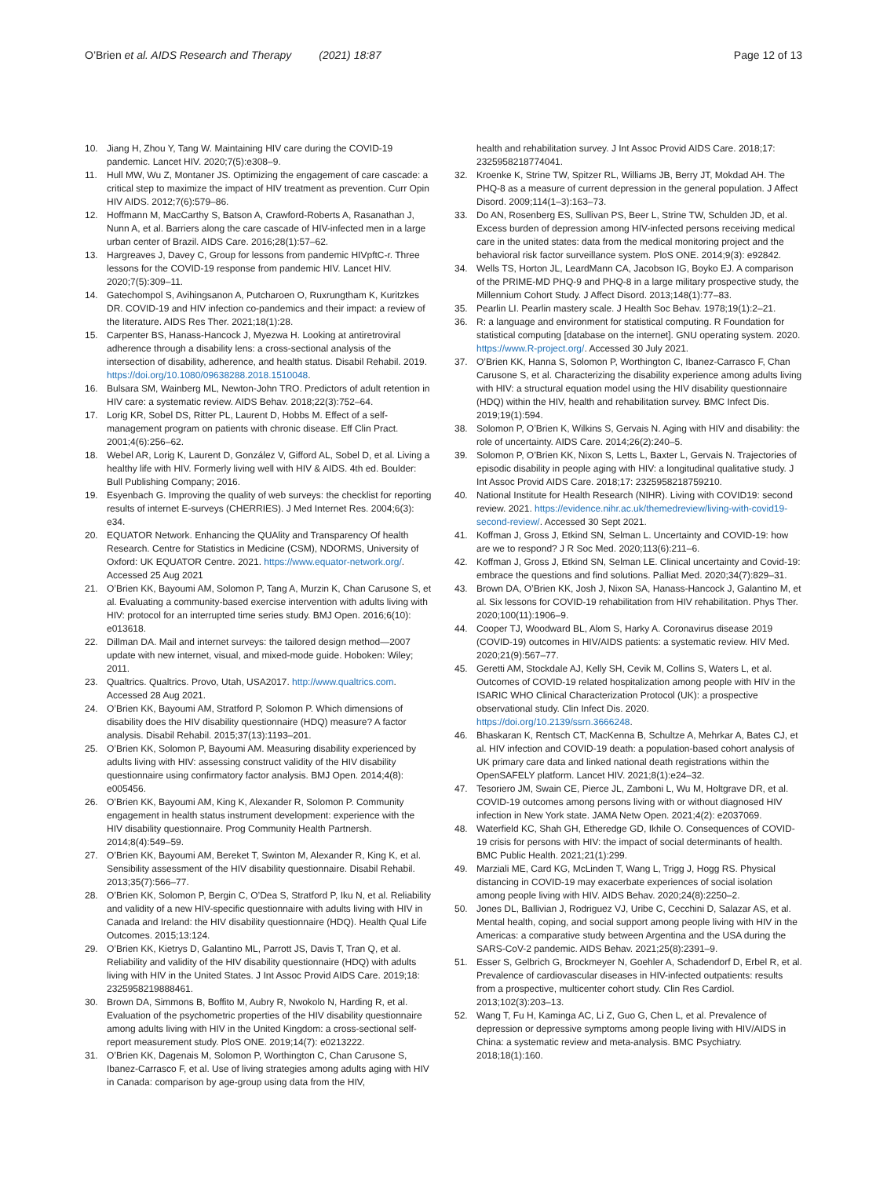O’Brien et al. AIDS Research and Therapy (2021) 18:87
Page 12 of 13
10. Jiang H, Zhou Y, Tang W. Maintaining HIV care during the COVID-19 pandemic. Lancet HIV. 2020;7(5):e308–9.
11. Hull MW, Wu Z, Montaner JS. Optimizing the engagement of care cascade: a critical step to maximize the impact of HIV treatment as prevention. Curr Opin HIV AIDS. 2012;7(6):579–86.
12. Hoffmann M, MacCarthy S, Batson A, Crawford-Roberts A, Rasanathan J, Nunn A, et al. Barriers along the care cascade of HIV-infected men in a large urban center of Brazil. AIDS Care. 2016;28(1):57–62.
13. Hargreaves J, Davey C, Group for lessons from pandemic HIVpftC-r. Three lessons for the COVID-19 response from pandemic HIV. Lancet HIV. 2020;7(5):309–11.
14. Gatechompol S, Avihingsanon A, Putcharoen O, Ruxrungtham K, Kuritzkes DR. COVID-19 and HIV infection co-pandemics and their impact: a review of the literature. AIDS Res Ther. 2021;18(1):28.
15. Carpenter BS, Hanass-Hancock J, Myezwa H. Looking at antiretroviral adherence through a disability lens: a cross-sectional analysis of the intersection of disability, adherence, and health status. Disabil Rehabil. 2019. https://doi.org/10.1080/09638288.2018.1510048.
16. Bulsara SM, Wainberg ML, Newton-John TRO. Predictors of adult retention in HIV care: a systematic review. AIDS Behav. 2018;22(3):752–64.
17. Lorig KR, Sobel DS, Ritter PL, Laurent D, Hobbs M. Effect of a self-management program on patients with chronic disease. Eff Clin Pract. 2001;4(6):256–62.
18. Webel AR, Lorig K, Laurent D, González V, Gifford AL, Sobel D, et al. Living a healthy life with HIV. Formerly living well with HIV & AIDS. 4th ed. Boulder: Bull Publishing Company; 2016.
19. Esyenbach G. Improving the quality of web surveys: the checklist for reporting results of internet E-surveys (CHERRIES). J Med Internet Res. 2004;6(3): e34.
20. EQUATOR Network. Enhancing the QUAlity and Transparency Of health Research. Centre for Statistics in Medicine (CSM), NDORMS, University of Oxford: UK EQUATOR Centre. 2021. https://www.equator-network.org/. Accessed 25 Aug 2021
21. O’Brien KK, Bayoumi AM, Solomon P, Tang A, Murzin K, Chan Carusone S, et al. Evaluating a community-based exercise intervention with adults living with HIV: protocol for an interrupted time series study. BMJ Open. 2016;6(10): e013618.
22. Dillman DA. Mail and internet surveys: the tailored design method—2007 update with new internet, visual, and mixed-mode guide. Hoboken: Wiley; 2011.
23. Qualtrics. Qualtrics. Provo, Utah, USA2017. http://www.qualtrics.com. Accessed 28 Aug 2021.
24. O’Brien KK, Bayoumi AM, Stratford P, Solomon P. Which dimensions of disability does the HIV disability questionnaire (HDQ) measure? A factor analysis. Disabil Rehabil. 2015;37(13):1193–201.
25. O’Brien KK, Solomon P, Bayoumi AM. Measuring disability experienced by adults living with HIV: assessing construct validity of the HIV disability questionnaire using confirmatory factor analysis. BMJ Open. 2014;4(8): e005456.
26. O’Brien KK, Bayoumi AM, King K, Alexander R, Solomon P. Community engagement in health status instrument development: experience with the HIV disability questionnaire. Prog Community Health Partnersh. 2014;8(4):549–59.
27. O’Brien KK, Bayoumi AM, Bereket T, Swinton M, Alexander R, King K, et al. Sensibility assessment of the HIV disability questionnaire. Disabil Rehabil. 2013;35(7):566–77.
28. O’Brien KK, Solomon P, Bergin C, O’Dea S, Stratford P, Iku N, et al. Reliability and validity of a new HIV-specific questionnaire with adults living with HIV in Canada and Ireland: the HIV disability questionnaire (HDQ). Health Qual Life Outcomes. 2015;13:124.
29. O’Brien KK, Kietrys D, Galantino ML, Parrott JS, Davis T, Tran Q, et al. Reliability and validity of the HIV disability questionnaire (HDQ) with adults living with HIV in the United States. J Int Assoc Provid AIDS Care. 2019;18: 2325958219888461.
30. Brown DA, Simmons B, Boffito M, Aubry R, Nwokolo N, Harding R, et al. Evaluation of the psychometric properties of the HIV disability questionnaire among adults living with HIV in the United Kingdom: a cross-sectional self-report measurement study. PloS ONE. 2019;14(7): e0213222.
31. O’Brien KK, Dagenais M, Solomon P, Worthington C, Chan Carusone S, Ibanez-Carrasco F, et al. Use of living strategies among adults aging with HIV in Canada: comparison by age-group using data from the HIV,
health and rehabilitation survey. J Int Assoc Provid AIDS Care. 2018;17: 2325958218774041.
32. Kroenke K, Strine TW, Spitzer RL, Williams JB, Berry JT, Mokdad AH. The PHQ-8 as a measure of current depression in the general population. J Affect Disord. 2009;114(1–3):163–73.
33. Do AN, Rosenberg ES, Sullivan PS, Beer L, Strine TW, Schulden JD, et al. Excess burden of depression among HIV-infected persons receiving medical care in the united states: data from the medical monitoring project and the behavioral risk factor surveillance system. PloS ONE. 2014;9(3): e92842.
34. Wells TS, Horton JL, LeardMann CA, Jacobson IG, Boyko EJ. A comparison of the PRIME-MD PHQ-9 and PHQ-8 in a large military prospective study, the Millennium Cohort Study. J Affect Disord. 2013;148(1):77–83.
35. Pearlin LI. Pearlin mastery scale. J Health Soc Behav. 1978;19(1):2–21.
36. R: a language and environment for statistical computing. R Foundation for statistical computing [database on the internet]. GNU operating system. 2020. https://www.R-project.org/. Accessed 30 July 2021.
37. O’Brien KK, Hanna S, Solomon P, Worthington C, Ibanez-Carrasco F, Chan Carusone S, et al. Characterizing the disability experience among adults living with HIV: a structural equation model using the HIV disability questionnaire (HDQ) within the HIV, health and rehabilitation survey. BMC Infect Dis. 2019;19(1):594.
38. Solomon P, O’Brien K, Wilkins S, Gervais N. Aging with HIV and disability: the role of uncertainty. AIDS Care. 2014;26(2):240–5.
39. Solomon P, O’Brien KK, Nixon S, Letts L, Baxter L, Gervais N. Trajectories of episodic disability in people aging with HIV: a longitudinal qualitative study. J Int Assoc Provid AIDS Care. 2018;17: 2325958218759210.
40. National Institute for Health Research (NIHR). Living with COVID19: second review. 2021. https://evidence.nihr.ac.uk/themedreview/living-with-covid19-second-review/. Accessed 30 Sept 2021.
41. Koffman J, Gross J, Etkind SN, Selman L. Uncertainty and COVID-19: how are we to respond? J R Soc Med. 2020;113(6):211–6.
42. Koffman J, Gross J, Etkind SN, Selman LE. Clinical uncertainty and Covid-19: embrace the questions and find solutions. Palliat Med. 2020;34(7):829–31.
43. Brown DA, O’Brien KK, Josh J, Nixon SA, Hanass-Hancock J, Galantino M, et al. Six lessons for COVID-19 rehabilitation from HIV rehabilitation. Phys Ther. 2020;100(11):1906–9.
44. Cooper TJ, Woodward BL, Alom S, Harky A. Coronavirus disease 2019 (COVID-19) outcomes in HIV/AIDS patients: a systematic review. HIV Med. 2020;21(9):567–77.
45. Geretti AM, Stockdale AJ, Kelly SH, Cevik M, Collins S, Waters L, et al. Outcomes of COVID-19 related hospitalization among people with HIV in the ISARIC WHO Clinical Characterization Protocol (UK): a prospective observational study. Clin Infect Dis. 2020. https://doi.org/10.2139/ssrn.3666248.
46. Bhaskaran K, Rentsch CT, MacKenna B, Schultze A, Mehrkar A, Bates CJ, et al. HIV infection and COVID-19 death: a population-based cohort analysis of UK primary care data and linked national death registrations within the OpenSAFELY platform. Lancet HIV. 2021;8(1):e24–32.
47. Tesoriero JM, Swain CE, Pierce JL, Zamboni L, Wu M, Holtgrave DR, et al. COVID-19 outcomes among persons living with or without diagnosed HIV infection in New York state. JAMA Netw Open. 2021;4(2): e2037069.
48. Waterfield KC, Shah GH, Etheredge GD, Ikhile O. Consequences of COVID-19 crisis for persons with HIV: the impact of social determinants of health. BMC Public Health. 2021;21(1):299.
49. Marziali ME, Card KG, McLinden T, Wang L, Trigg J, Hogg RS. Physical distancing in COVID-19 may exacerbate experiences of social isolation among people living with HIV. AIDS Behav. 2020;24(8):2250–2.
50. Jones DL, Ballivian J, Rodriguez VJ, Uribe C, Cecchini D, Salazar AS, et al. Mental health, coping, and social support among people living with HIV in the Americas: a comparative study between Argentina and the USA during the SARS-CoV-2 pandemic. AIDS Behav. 2021;25(8):2391–9.
51. Esser S, Gelbrich G, Brockmeyer N, Goehler A, Schadendorf D, Erbel R, et al. Prevalence of cardiovascular diseases in HIV-infected outpatients: results from a prospective, multicenter cohort study. Clin Res Cardiol. 2013;102(3):203–13.
52. Wang T, Fu H, Kaminga AC, Li Z, Guo G, Chen L, et al. Prevalence of depression or depressive symptoms among people living with HIV/AIDS in China: a systematic review and meta-analysis. BMC Psychiatry. 2018;18(1):160.